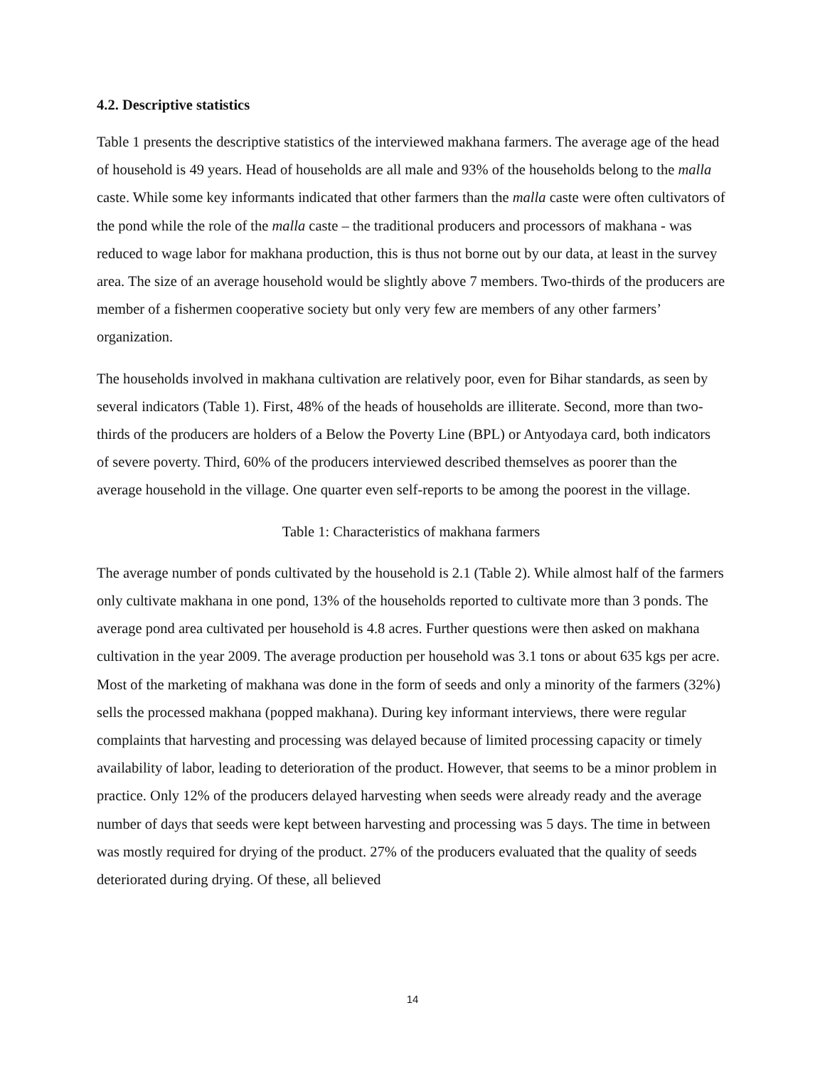4.2. Descriptive statistics
Table 1 presents the descriptive statistics of the interviewed makhana farmers. The average age of the head of household is 49 years. Head of households are all male and 93% of the households belong to the malla caste. While some key informants indicated that other farmers than the malla caste were often cultivators of the pond while the role of the malla caste – the traditional producers and processors of makhana - was reduced to wage labor for makhana production, this is thus not borne out by our data, at least in the survey area. The size of an average household would be slightly above 7 members. Two-thirds of the producers are member of a fishermen cooperative society but only very few are members of any other farmers’ organization.
The households involved in makhana cultivation are relatively poor, even for Bihar standards, as seen by several indicators (Table 1). First, 48% of the heads of households are illiterate. Second, more than two-thirds of the producers are holders of a Below the Poverty Line (BPL) or Antyodaya card, both indicators of severe poverty. Third, 60% of the producers interviewed described themselves as poorer than the average household in the village. One quarter even self-reports to be among the poorest in the village.
Table 1: Characteristics of makhana farmers
The average number of ponds cultivated by the household is 2.1 (Table 2). While almost half of the farmers only cultivate makhana in one pond, 13% of the households reported to cultivate more than 3 ponds. The average pond area cultivated per household is 4.8 acres. Further questions were then asked on makhana cultivation in the year 2009. The average production per household was 3.1 tons or about 635 kgs per acre. Most of the marketing of makhana was done in the form of seeds and only a minority of the farmers (32%) sells the processed makhana (popped makhana). During key informant interviews, there were regular complaints that harvesting and processing was delayed because of limited processing capacity or timely availability of labor, leading to deterioration of the product. However, that seems to be a minor problem in practice. Only 12% of the producers delayed harvesting when seeds were already ready and the average number of days that seeds were kept between harvesting and processing was 5 days. The time in between was mostly required for drying of the product. 27% of the producers evaluated that the quality of seeds deteriorated during drying. Of these, all believed
14